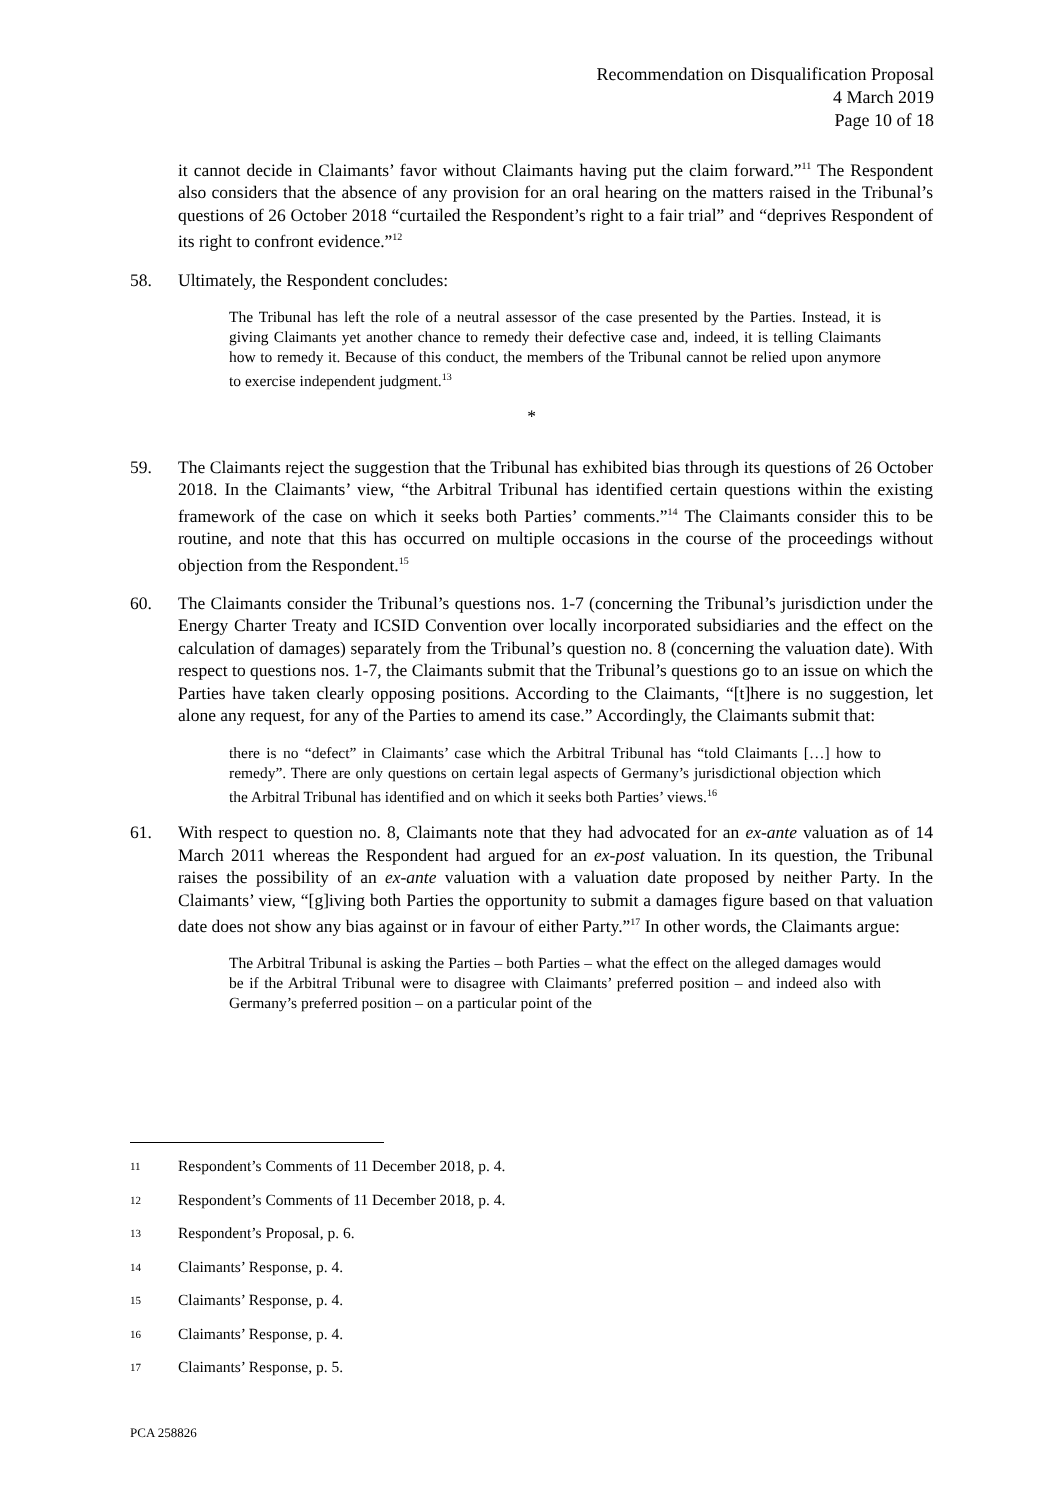Recommendation on Disqualification Proposal
4 March 2019
Page 10 of 18
it cannot decide in Claimants’ favor without Claimants having put the claim forward.”<sup>11</sup> The Respondent also considers that the absence of any provision for an oral hearing on the matters raised in the Tribunal’s questions of 26 October 2018 “curtailed the Respondent’s right to a fair trial” and “deprives Respondent of its right to confront evidence.”<sup>12</sup>
58. Ultimately, the Respondent concludes:
The Tribunal has left the role of a neutral assessor of the case presented by the Parties. Instead, it is giving Claimants yet another chance to remedy their defective case and, indeed, it is telling Claimants how to remedy it. Because of this conduct, the members of the Tribunal cannot be relied upon anymore to exercise independent judgment.<sup>13</sup>
*
59. The Claimants reject the suggestion that the Tribunal has exhibited bias through its questions of 26 October 2018. In the Claimants’ view, “the Arbitral Tribunal has identified certain questions within the existing framework of the case on which it seeks both Parties’ comments.”<sup>14</sup> The Claimants consider this to be routine, and note that this has occurred on multiple occasions in the course of the proceedings without objection from the Respondent.<sup>15</sup>
60. The Claimants consider the Tribunal’s questions nos. 1-7 (concerning the Tribunal’s jurisdiction under the Energy Charter Treaty and ICSID Convention over locally incorporated subsidiaries and the effect on the calculation of damages) separately from the Tribunal’s question no. 8 (concerning the valuation date). With respect to questions nos. 1-7, the Claimants submit that the Tribunal’s questions go to an issue on which the Parties have taken clearly opposing positions. According to the Claimants, “[t]here is no suggestion, let alone any request, for any of the Parties to amend its case.” Accordingly, the Claimants submit that:
there is no “defect” in Claimants’ case which the Arbitral Tribunal has “told Claimants […] how to remedy”. There are only questions on certain legal aspects of Germany’s jurisdictional objection which the Arbitral Tribunal has identified and on which it seeks both Parties’ views.<sup>16</sup>
61. With respect to question no. 8, Claimants note that they had advocated for an ex-ante valuation as of 14 March 2011 whereas the Respondent had argued for an ex-post valuation. In its question, the Tribunal raises the possibility of an ex-ante valuation with a valuation date proposed by neither Party. In the Claimants’ view, “[g]iving both Parties the opportunity to submit a damages figure based on that valuation date does not show any bias against or in favour of either Party.”<sup>17</sup> In other words, the Claimants argue:
The Arbitral Tribunal is asking the Parties – both Parties – what the effect on the alleged damages would be if the Arbitral Tribunal were to disagree with Claimants’ preferred position – and indeed also with Germany’s preferred position – on a particular point of the
11 Respondent’s Comments of 11 December 2018, p. 4.
12 Respondent’s Comments of 11 December 2018, p. 4.
13 Respondent’s Proposal, p. 6.
14 Claimants’ Response, p. 4.
15 Claimants’ Response, p. 4.
16 Claimants’ Response, p. 4.
17 Claimants’ Response, p. 5.
PCA 258826